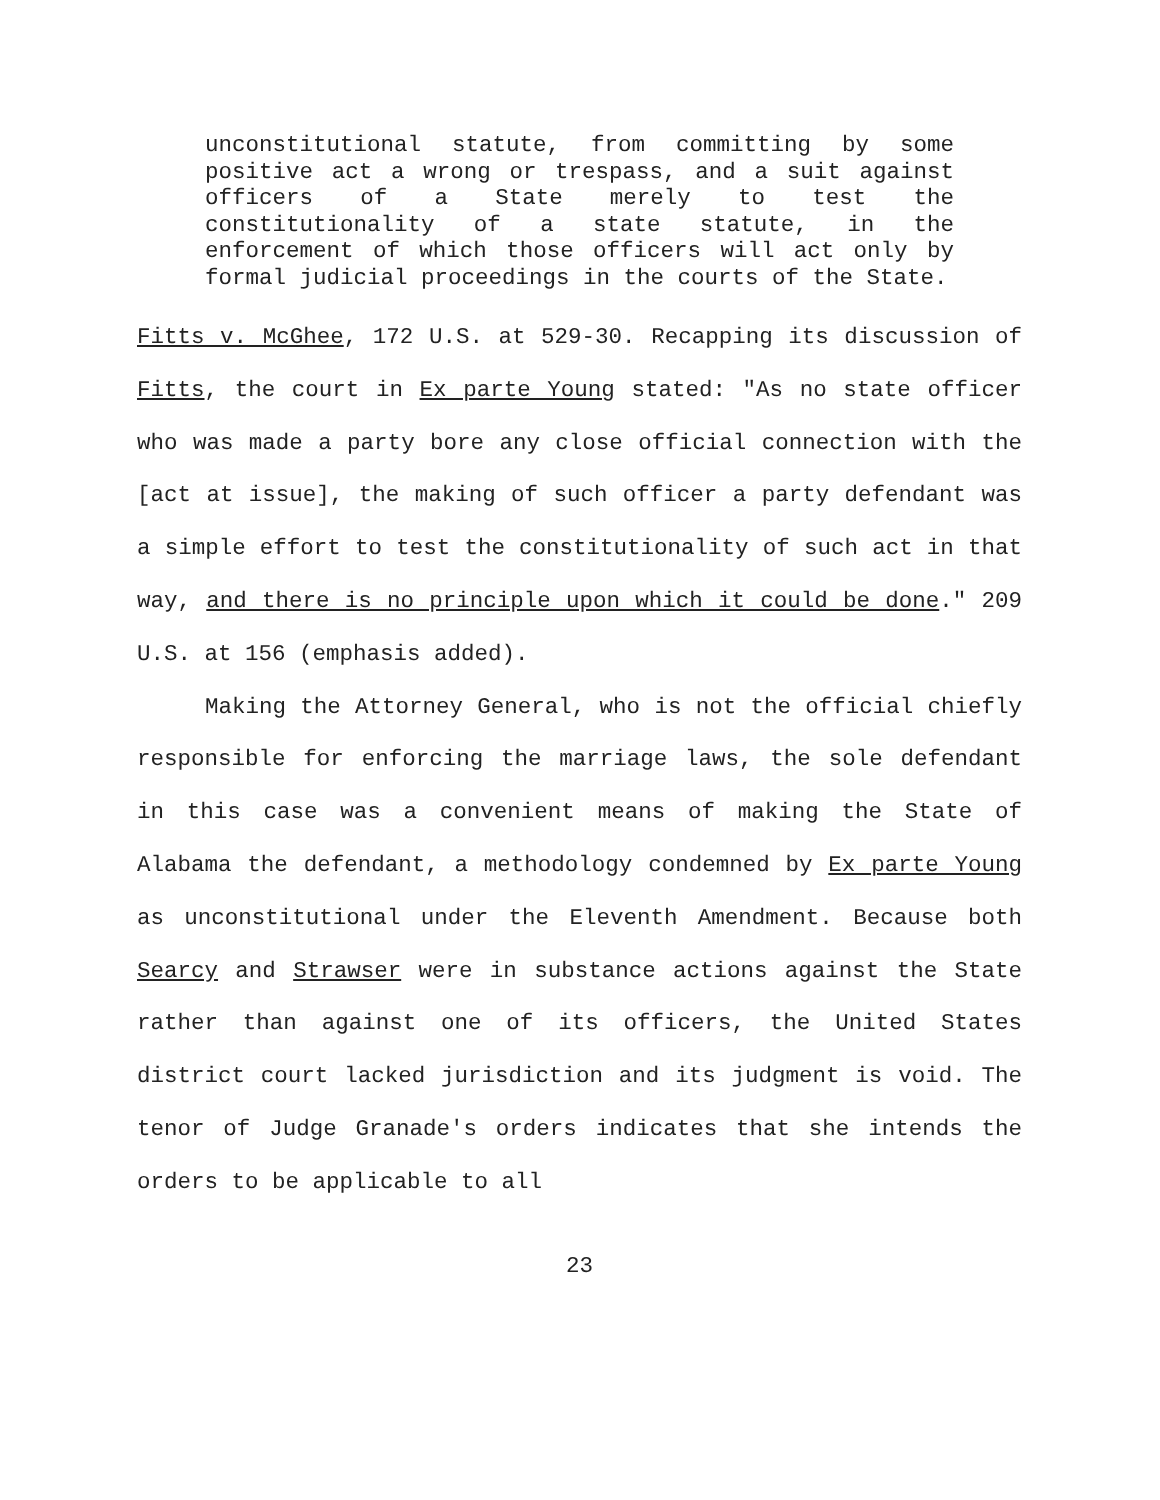unconstitutional statute, from committing by some positive act a wrong or trespass, and a suit against officers of a State merely to test the constitutionality of a state statute, in the enforcement of which those officers will act only by formal judicial proceedings in the courts of the State.
Fitts v. McGhee, 172 U.S. at 529-30. Recapping its discussion of Fitts, the court in Ex parte Young stated: "As no state officer who was made a party bore any close official connection with the [act at issue], the making of such officer a party defendant was a simple effort to test the constitutionality of such act in that way, and there is no principle upon which it could be done." 209 U.S. at 156 (emphasis added).
Making the Attorney General, who is not the official chiefly responsible for enforcing the marriage laws, the sole defendant in this case was a convenient means of making the State of Alabama the defendant, a methodology condemned by Ex parte Young as unconstitutional under the Eleventh Amendment. Because both Searcy and Strawser were in substance actions against the State rather than against one of its officers, the United States district court lacked jurisdiction and its judgment is void. The tenor of Judge Granade's orders indicates that she intends the orders to be applicable to all
23